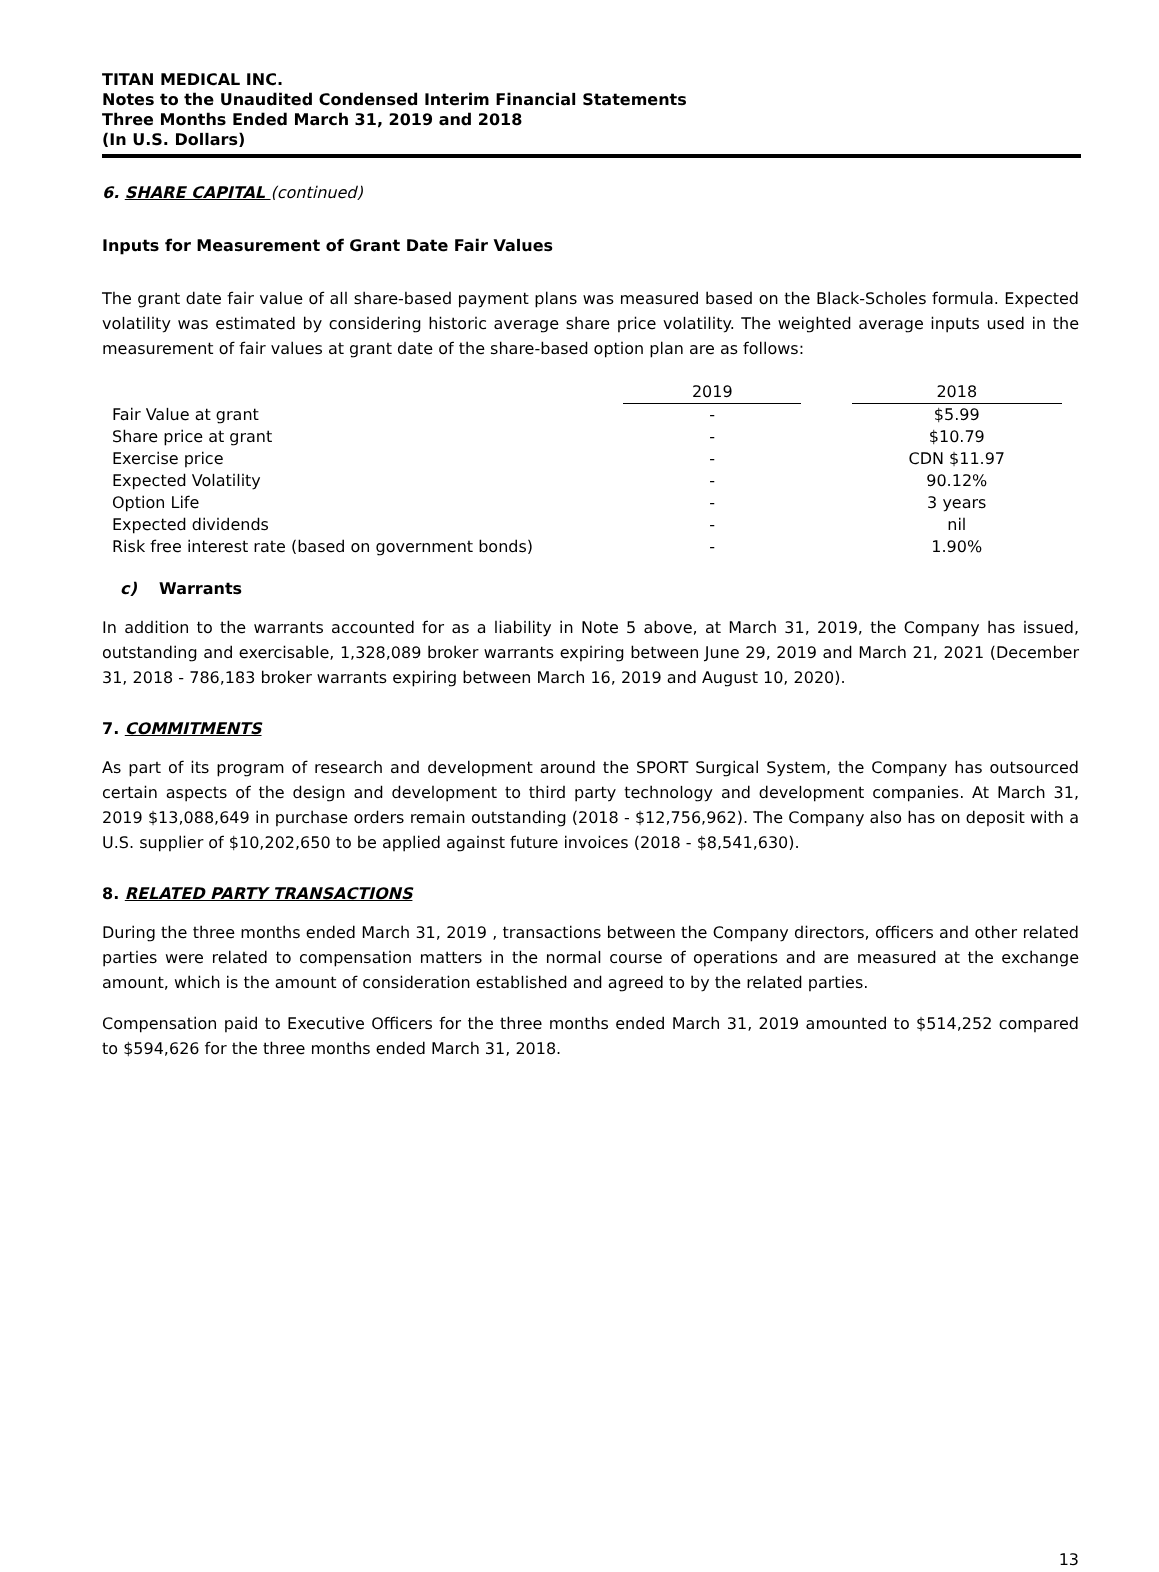TITAN MEDICAL INC.
Notes to the Unaudited Condensed Interim Financial Statements
Three Months Ended March 31, 2019 and 2018
(In U.S. Dollars)
6. SHARE CAPITAL (continued)
Inputs for Measurement of Grant Date Fair Values
The grant date fair value of all share-based payment plans was measured based on the Black-Scholes formula. Expected volatility was estimated by considering historic average share price volatility. The weighted average inputs used in the measurement of fair values at grant date of the share-based option plan are as follows:
| | 2019 | | 2018 |
| Fair Value at grant | - | | $5.99 |
| Share price at grant | - | | $10.79 |
| Exercise price | - | | CDN $11.97 |
| Expected Volatility | - | | 90.12% |
| Option Life | - | | 3 years |
| Expected dividends | - | | nil |
| Risk free interest rate (based on government bonds) | - | | 1.90% |
c) Warrants
In addition to the warrants accounted for as a liability in Note 5 above, at March 31, 2019, the Company has issued, outstanding and exercisable, 1,328,089 broker warrants expiring between June 29, 2019 and March 21, 2021 (December 31, 2018 - 786,183 broker warrants expiring between March 16, 2019 and August 10, 2020).
7. COMMITMENTS
As part of its program of research and development around the SPORT Surgical System, the Company has outsourced certain aspects of the design and development to third party technology and development companies. At March 31, 2019 $13,088,649 in purchase orders remain outstanding (2018 - $12,756,962). The Company also has on deposit with a U.S. supplier of $10,202,650 to be applied against future invoices (2018 - $8,541,630).
8. RELATED PARTY TRANSACTIONS
During the three months ended March 31, 2019 , transactions between the Company directors, officers and other related parties were related to compensation matters in the normal course of operations and are measured at the exchange amount, which is the amount of consideration established and agreed to by the related parties.
Compensation paid to Executive Officers for the three months ended March 31, 2019 amounted to $514,252 compared to $594,626 for the three months ended March 31, 2018.
13